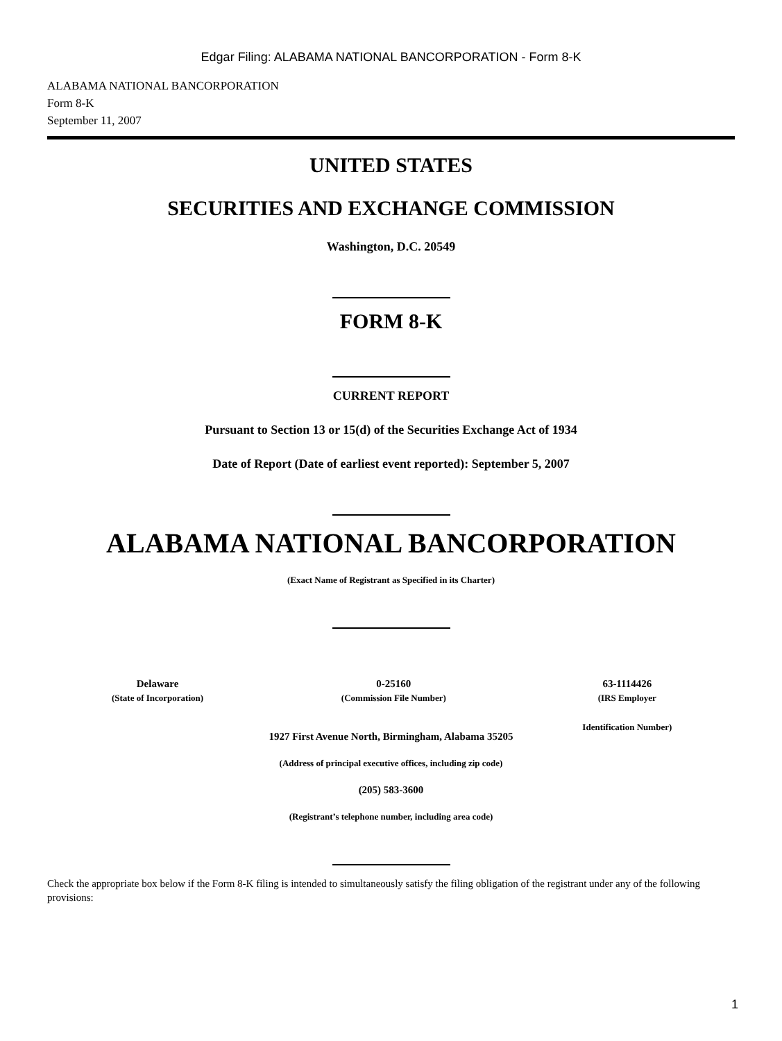Edgar Filing: ALABAMA NATIONAL BANCORPORATION - Form 8-K
ALABAMA NATIONAL BANCORPORATION
Form 8-K
September 11, 2007
UNITED STATES
SECURITIES AND EXCHANGE COMMISSION
Washington, D.C. 20549
FORM 8-K
CURRENT REPORT
Pursuant to Section 13 or 15(d) of the Securities Exchange Act of 1934
Date of Report (Date of earliest event reported): September 5, 2007
ALABAMA NATIONAL BANCORPORATION
(Exact Name of Registrant as Specified in its Charter)
| Delaware (State of Incorporation) | 0-25160 (Commission File Number) | 63-1114426 (IRS Employer Identification Number) |
1927 First Avenue North, Birmingham, Alabama 35205
(Address of principal executive offices, including zip code)
(205) 583-3600
(Registrant’s telephone number, including area code)
Check the appropriate box below if the Form 8-K filing is intended to simultaneously satisfy the filing obligation of the registrant under any of the following provisions:
1